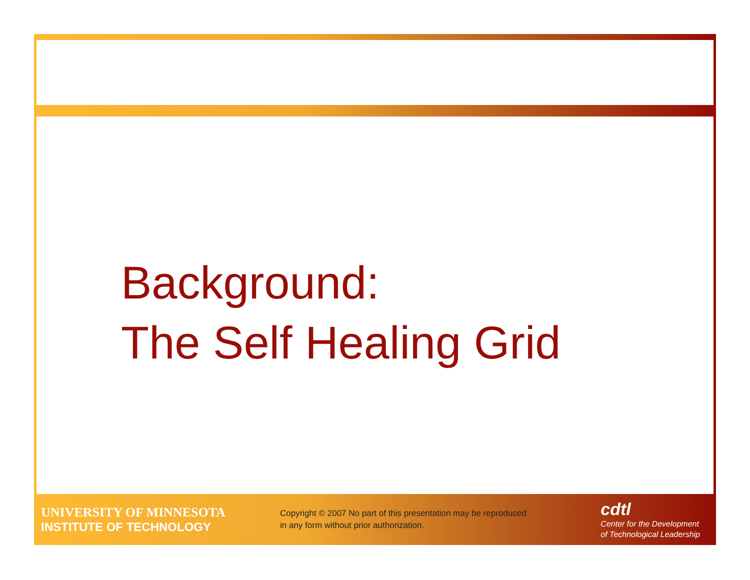Background:
The Self Healing Grid
UNIVERSITY OF MINNESOTA
INSTITUTE OF TECHNOLOGY
Copyright © 2007 No part of this presentation may be reproduced in any form without prior authorization.
cdtl
Center for the Development
of Technological Leadership